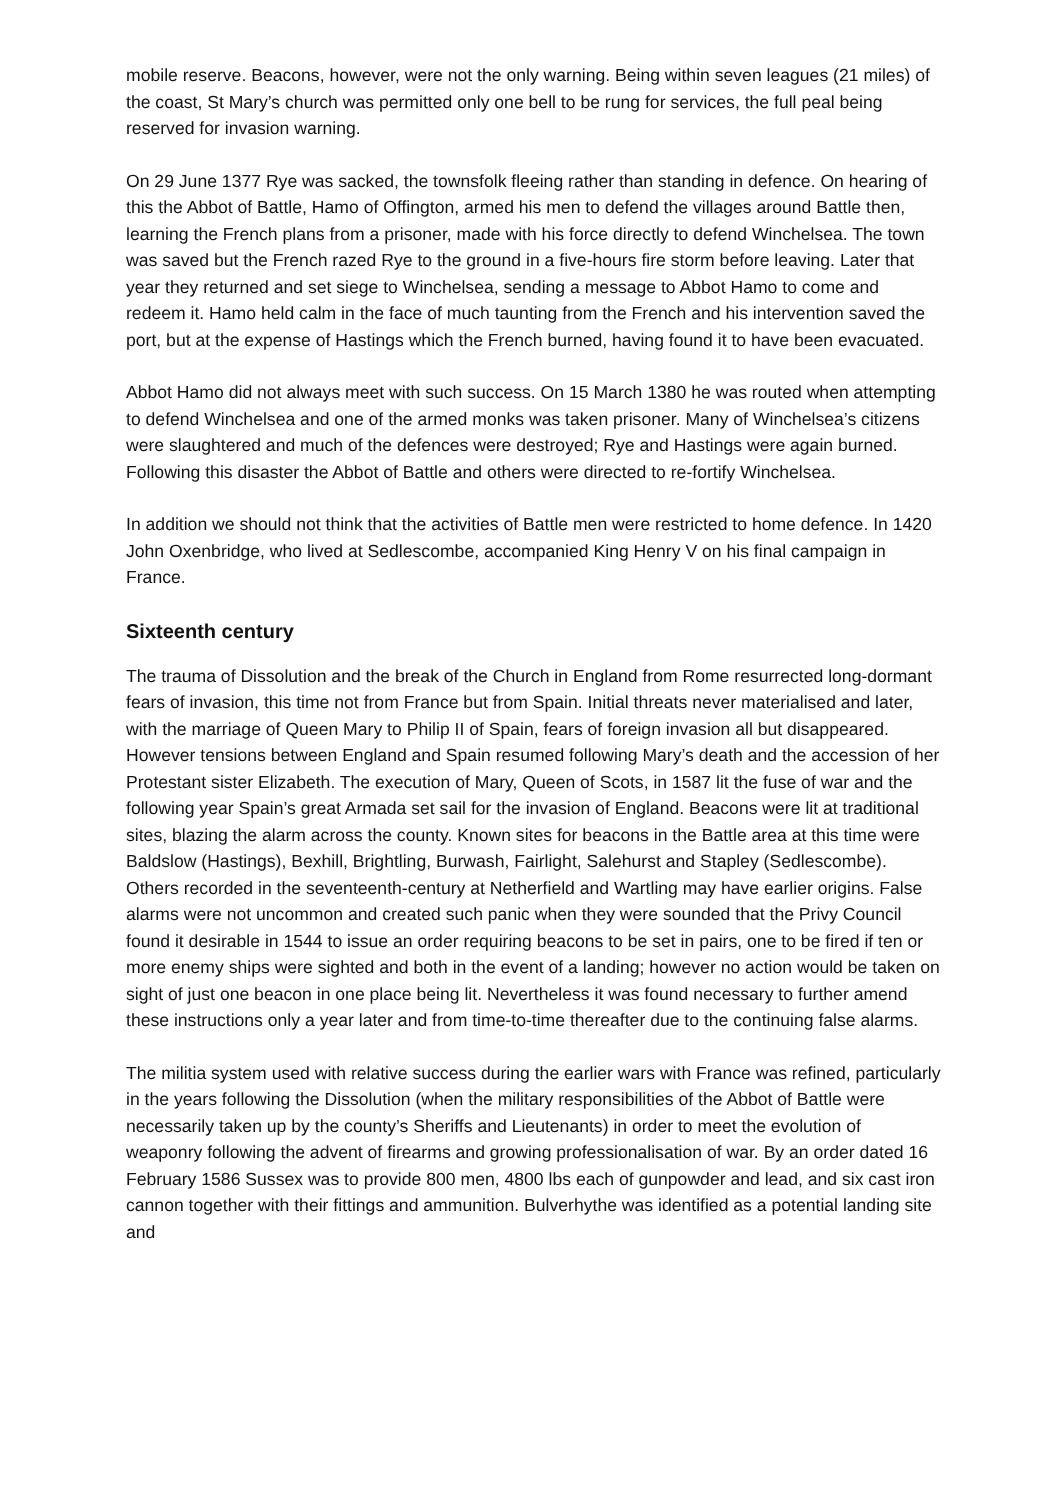mobile reserve. Beacons, however, were not the only warning. Being within seven leagues (21 miles) of the coast, St Mary’s church was permitted only one bell to be rung for services, the full peal being reserved for invasion warning.
On 29 June 1377 Rye was sacked, the townsfolk fleeing rather than standing in defence. On hearing of this the Abbot of Battle, Hamo of Offington, armed his men to defend the villages around Battle then, learning the French plans from a prisoner, made with his force directly to defend Winchelsea. The town was saved but the French razed Rye to the ground in a five-hours fire storm before leaving. Later that year they returned and set siege to Winchelsea, sending a message to Abbot Hamo to come and redeem it. Hamo held calm in the face of much taunting from the French and his intervention saved the port, but at the expense of Hastings which the French burned, having found it to have been evacuated.
Abbot Hamo did not always meet with such success. On 15 March 1380 he was routed when attempting to defend Winchelsea and one of the armed monks was taken prisoner. Many of Winchelsea’s citizens were slaughtered and much of the defences were destroyed; Rye and Hastings were again burned. Following this disaster the Abbot of Battle and others were directed to re-fortify Winchelsea.
In addition we should not think that the activities of Battle men were restricted to home defence. In 1420 John Oxenbridge, who lived at Sedlescombe, accompanied King Henry V on his final campaign in France.
Sixteenth century
The trauma of Dissolution and the break of the Church in England from Rome resurrected long-dormant fears of invasion, this time not from France but from Spain. Initial threats never materialised and later, with the marriage of Queen Mary to Philip II of Spain, fears of foreign invasion all but disappeared. However tensions between England and Spain resumed following Mary’s death and the accession of her Protestant sister Elizabeth. The execution of Mary, Queen of Scots, in 1587 lit the fuse of war and the following year Spain’s great Armada set sail for the invasion of England. Beacons were lit at traditional sites, blazing the alarm across the county. Known sites for beacons in the Battle area at this time were Baldslow (Hastings), Bexhill, Brightling, Burwash, Fairlight, Salehurst and Stapley (Sedlescombe). Others recorded in the seventeenth-century at Netherfield and Wartling may have earlier origins. False alarms were not uncommon and created such panic when they were sounded that the Privy Council found it desirable in 1544 to issue an order requiring beacons to be set in pairs, one to be fired if ten or more enemy ships were sighted and both in the event of a landing; however no action would be taken on sight of just one beacon in one place being lit. Nevertheless it was found necessary to further amend these instructions only a year later and from time-to-time thereafter due to the continuing false alarms.
The militia system used with relative success during the earlier wars with France was refined, particularly in the years following the Dissolution (when the military responsibilities of the Abbot of Battle were necessarily taken up by the county’s Sheriffs and Lieutenants) in order to meet the evolution of weaponry following the advent of firearms and growing professionalisation of war. By an order dated 16 February 1586 Sussex was to provide 800 men, 4800 lbs each of gunpowder and lead, and six cast iron cannon together with their fittings and ammunition. Bulverhythe was identified as a potential landing site and